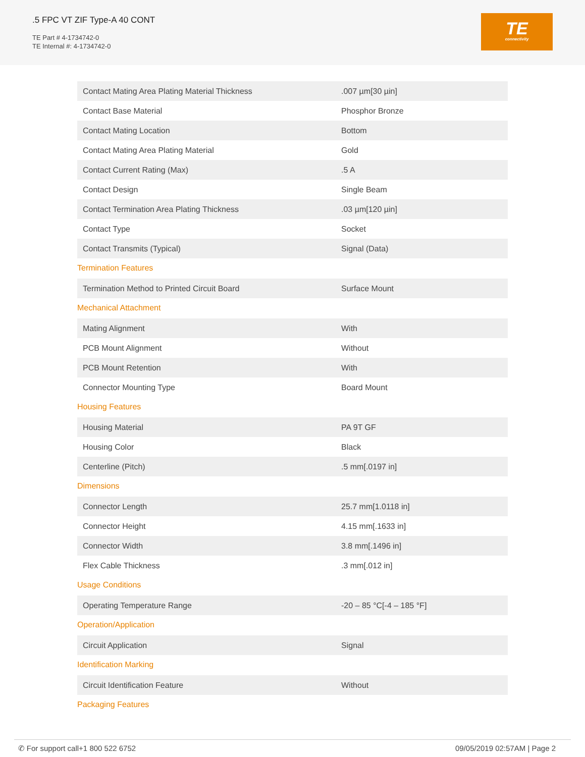.5 FPC VT ZIF Type-A 40 CONT
TE Part # 4-1734742-0
TE Internal #: 4-1734742-0
TE
connectivity
| Contact Mating Area Plating Material Thickness | .007 µm[30 µin] |
| Contact Base Material | Phosphor Bronze |
| Contact Mating Location | Bottom |
| Contact Mating Area Plating Material | Gold |
| Contact Current Rating (Max) | .5 A |
| Contact Design | Single Beam |
| Contact Termination Area Plating Thickness | .03 µm[120 µin] |
| Contact Type | Socket |
| Contact Transmits (Typical) | Signal (Data) |
Termination Features
| Termination Method to Printed Circuit Board | Surface Mount |
Mechanical Attachment
| Mating Alignment | With |
| PCB Mount Alignment | Without |
| PCB Mount Retention | With |
| Connector Mounting Type | Board Mount |
Housing Features
| Housing Material | PA 9T GF |
| Housing Color | Black |
| Centerline (Pitch) | .5 mm[.0197 in] |
Dimensions
| Connector Length | 25.7 mm[1.0118 in] |
| Connector Height | 4.15 mm[.1633 in] |
| Connector Width | 3.8 mm[.1496 in] |
| Flex Cable Thickness | .3 mm[.012 in] |
Usage Conditions
| Operating Temperature Range | -20 – 85 °C[-4 – 185 °F] |
Operation/Application
| Circuit Application | Signal |
Identification Marking
| Circuit Identification Feature | Without |
Packaging Features
✆ For support call+1 800 522 6752 09/05/2019 02:57AM | Page 2